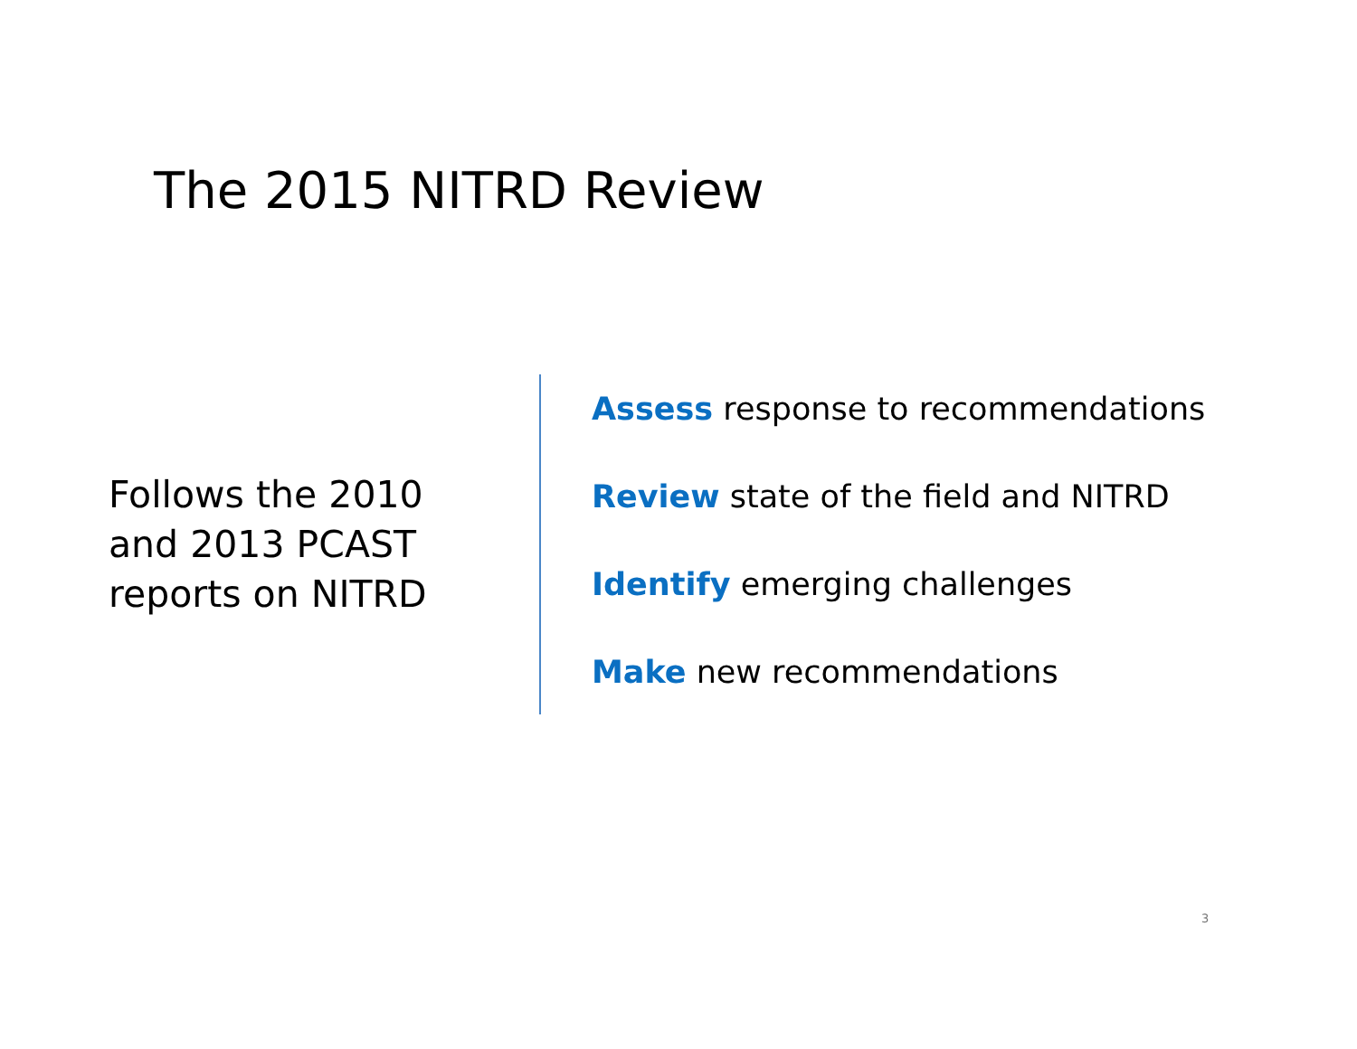The 2015 NITRD Review
Follows the 2010
and 2013 PCAST
reports on NITRD
Assess response to recommendations
Review state of the field and NITRD
Identify emerging challenges
Make new recommendations
3